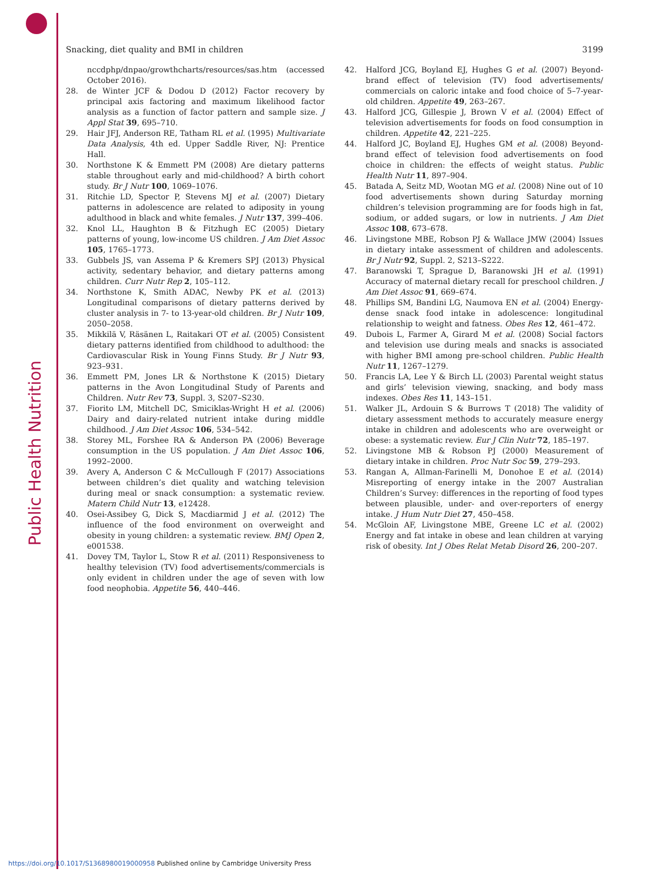Public Health Nutrition
Snacking, diet quality and BMI in children 3199
nccdphp/dnpao/growthcharts/resources/sas.htm (accessed October 2016).
28. de Winter JCF & Dodou D (2012) Factor recovery by principal axis factoring and maximum likelihood factor analysis as a function of factor pattern and sample size. J Appl Stat 39, 695–710.
29. Hair JFJ, Anderson RE, Tatham RL et al. (1995) Multivariate Data Analysis, 4th ed. Upper Saddle River, NJ: Prentice Hall.
30. Northstone K & Emmett PM (2008) Are dietary patterns stable throughout early and mid-childhood? A birth cohort study. Br J Nutr 100, 1069–1076.
31. Ritchie LD, Spector P, Stevens MJ et al. (2007) Dietary patterns in adolescence are related to adiposity in young adulthood in black and white females. J Nutr 137, 399–406.
32. Knol LL, Haughton B & Fitzhugh EC (2005) Dietary patterns of young, low-income US children. J Am Diet Assoc 105, 1765–1773.
33. Gubbels JS, van Assema P & Kremers SPJ (2013) Physical activity, sedentary behavior, and dietary patterns among children. Curr Nutr Rep 2, 105–112.
34. Northstone K, Smith ADAC, Newby PK et al. (2013) Longitudinal comparisons of dietary patterns derived by cluster analysis in 7- to 13-year-old children. Br J Nutr 109, 2050–2058.
35. Mikkilä V, Räsänen L, Raitakari OT et al. (2005) Consistent dietary patterns identified from childhood to adulthood: the Cardiovascular Risk in Young Finns Study. Br J Nutr 93, 923–931.
36. Emmett PM, Jones LR & Northstone K (2015) Dietary patterns in the Avon Longitudinal Study of Parents and Children. Nutr Rev 73, Suppl. 3, S207–S230.
37. Fiorito LM, Mitchell DC, Smiciklas-Wright H et al. (2006) Dairy and dairy-related nutrient intake during middle childhood. J Am Diet Assoc 106, 534–542.
38. Storey ML, Forshee RA & Anderson PA (2006) Beverage consumption in the US population. J Am Diet Assoc 106, 1992–2000.
39. Avery A, Anderson C & McCullough F (2017) Associations between children’s diet quality and watching television during meal or snack consumption: a systematic review. Matern Child Nutr 13, e12428.
40. Osei-Assibey G, Dick S, Macdiarmid J et al. (2012) The influence of the food environment on overweight and obesity in young children: a systematic review. BMJ Open 2, e001538.
41. Dovey TM, Taylor L, Stow R et al. (2011) Responsiveness to healthy television (TV) food advertisements/commercials is only evident in children under the age of seven with low food neophobia. Appetite 56, 440–446.
42. Halford JCG, Boyland EJ, Hughes G et al. (2007) Beyond-brand effect of television (TV) food advertisements/ commercials on caloric intake and food choice of 5–7-year-old children. Appetite 49, 263–267.
43. Halford JCG, Gillespie J, Brown V et al. (2004) Effect of television advertisements for foods on food consumption in children. Appetite 42, 221–225.
44. Halford JC, Boyland EJ, Hughes GM et al. (2008) Beyond-brand effect of television food advertisements on food choice in children: the effects of weight status. Public Health Nutr 11, 897–904.
45. Batada A, Seitz MD, Wootan MG et al. (2008) Nine out of 10 food advertisements shown during Saturday morning children’s television programming are for foods high in fat, sodium, or added sugars, or low in nutrients. J Am Diet Assoc 108, 673–678.
46. Livingstone MBE, Robson PJ & Wallace JMW (2004) Issues in dietary intake assessment of children and adolescents. Br J Nutr 92, Suppl. 2, S213–S222.
47. Baranowski T, Sprague D, Baranowski JH et al. (1991) Accuracy of maternal dietary recall for preschool children. J Am Diet Assoc 91, 669–674.
48. Phillips SM, Bandini LG, Naumova EN et al. (2004) Energy-dense snack food intake in adolescence: longitudinal relationship to weight and fatness. Obes Res 12, 461–472.
49. Dubois L, Farmer A, Girard M et al. (2008) Social factors and television use during meals and snacks is associated with higher BMI among pre-school children. Public Health Nutr 11, 1267–1279.
50. Francis LA, Lee Y & Birch LL (2003) Parental weight status and girls’ television viewing, snacking, and body mass indexes. Obes Res 11, 143–151.
51. Walker JL, Ardouin S & Burrows T (2018) The validity of dietary assessment methods to accurately measure energy intake in children and adolescents who are overweight or obese: a systematic review. Eur J Clin Nutr 72, 185–197.
52. Livingstone MB & Robson PJ (2000) Measurement of dietary intake in children. Proc Nutr Soc 59, 279–293.
53. Rangan A, Allman-Farinelli M, Donohoe E et al. (2014) Misreporting of energy intake in the 2007 Australian Children’s Survey: differences in the reporting of food types between plausible, under- and over-reporters of energy intake. J Hum Nutr Diet 27, 450–458.
54. McGloin AF, Livingstone MBE, Greene LC et al. (2002) Energy and fat intake in obese and lean children at varying risk of obesity. Int J Obes Relat Metab Disord 26, 200–207.
https://doi.org/10.1017/S1368980019000958 Published online by Cambridge University Press